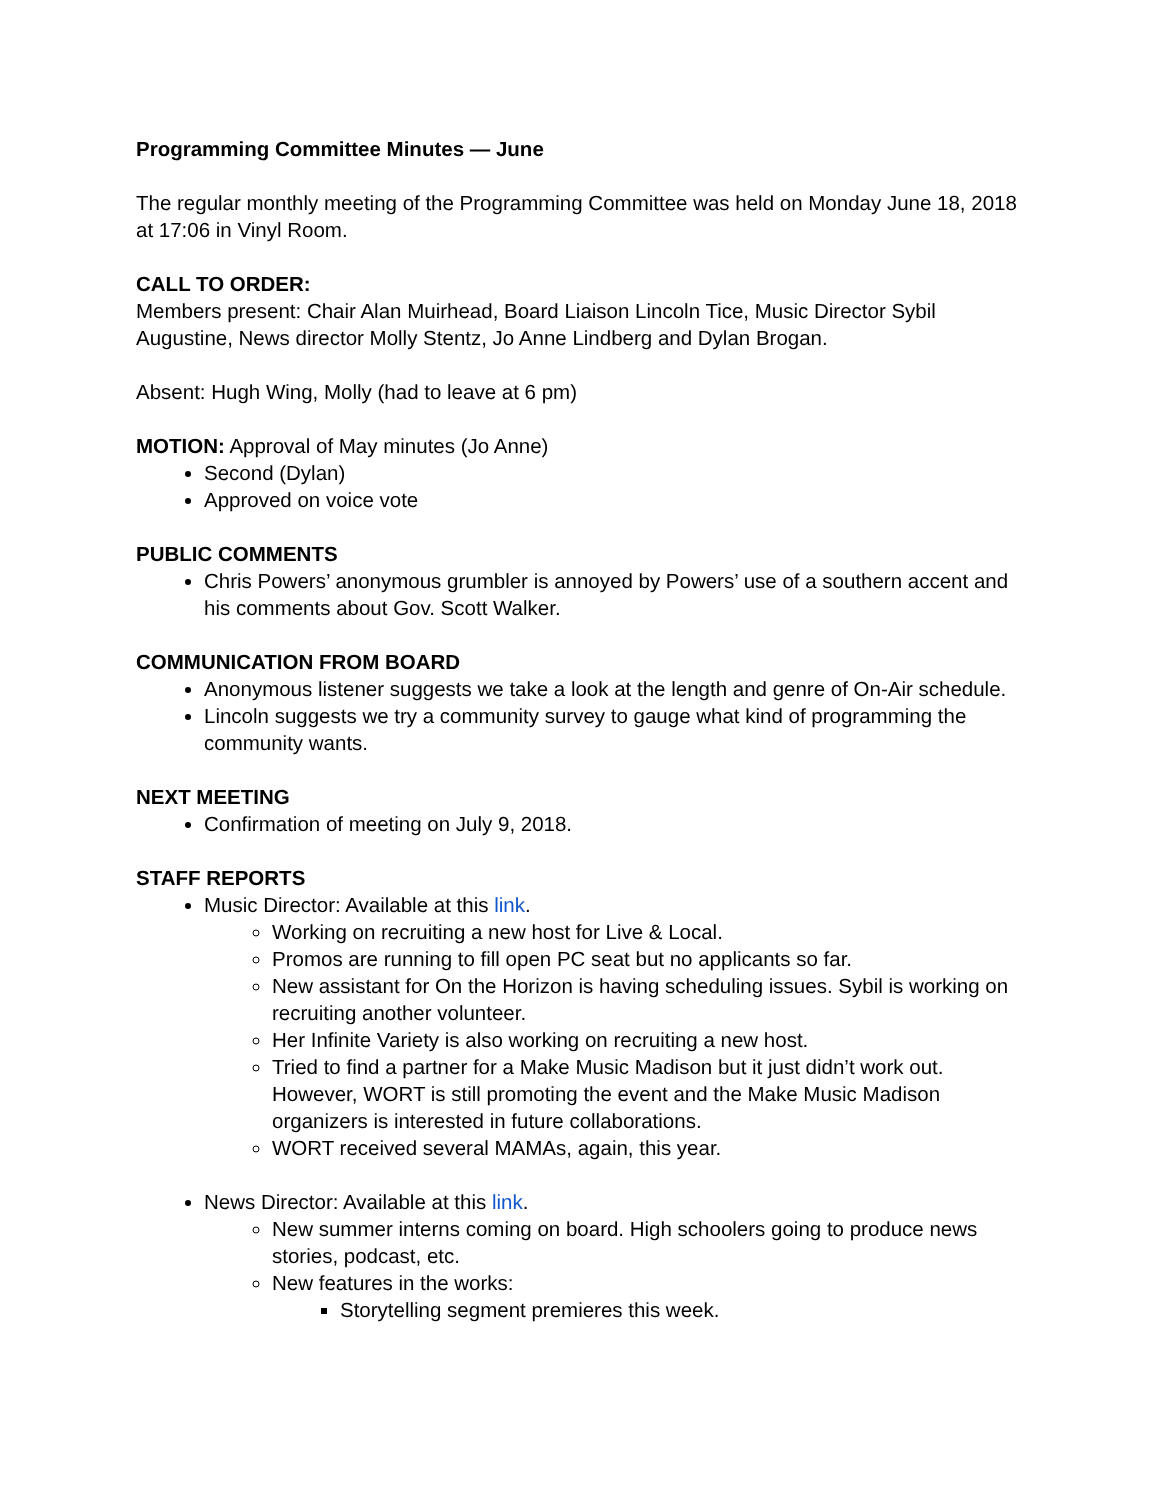Programming Committee Minutes — June
The regular monthly meeting of the Programming Committee was held on Monday June 18, 2018 at 17:06 in Vinyl Room.
CALL TO ORDER:
Members present: Chair Alan Muirhead, Board Liaison Lincoln Tice, Music Director Sybil Augustine, News director Molly Stentz, Jo Anne Lindberg and Dylan Brogan.
Absent: Hugh Wing, Molly (had to leave at 6 pm)
MOTION: Approval of May minutes (Jo Anne)
Second (Dylan)
Approved on voice vote
PUBLIC COMMENTS
Chris Powers’ anonymous grumbler is annoyed by Powers’ use of a southern accent and his comments about Gov. Scott Walker.
COMMUNICATION FROM BOARD
Anonymous listener suggests we take a look at the length and genre of On-Air schedule.
Lincoln suggests we try a community survey to gauge what kind of programming the community wants.
NEXT MEETING
Confirmation of meeting on July 9, 2018.
STAFF REPORTS
Music Director: Available at this link.
Working on recruiting a new host for Live & Local.
Promos are running to fill open PC seat but no applicants so far.
New assistant for On the Horizon is having scheduling issues. Sybil is working on recruiting another volunteer.
Her Infinite Variety is also working on recruiting a new host.
Tried to find a partner for a Make Music Madison but it just didn’t work out. However, WORT is still promoting the event and the Make Music Madison organizers is interested in future collaborations.
WORT received several MAMAs, again, this year.
News Director: Available at this link.
New summer interns coming on board. High schoolers going to produce news stories, podcast, etc.
New features in the works:
Storytelling segment premieres this week.